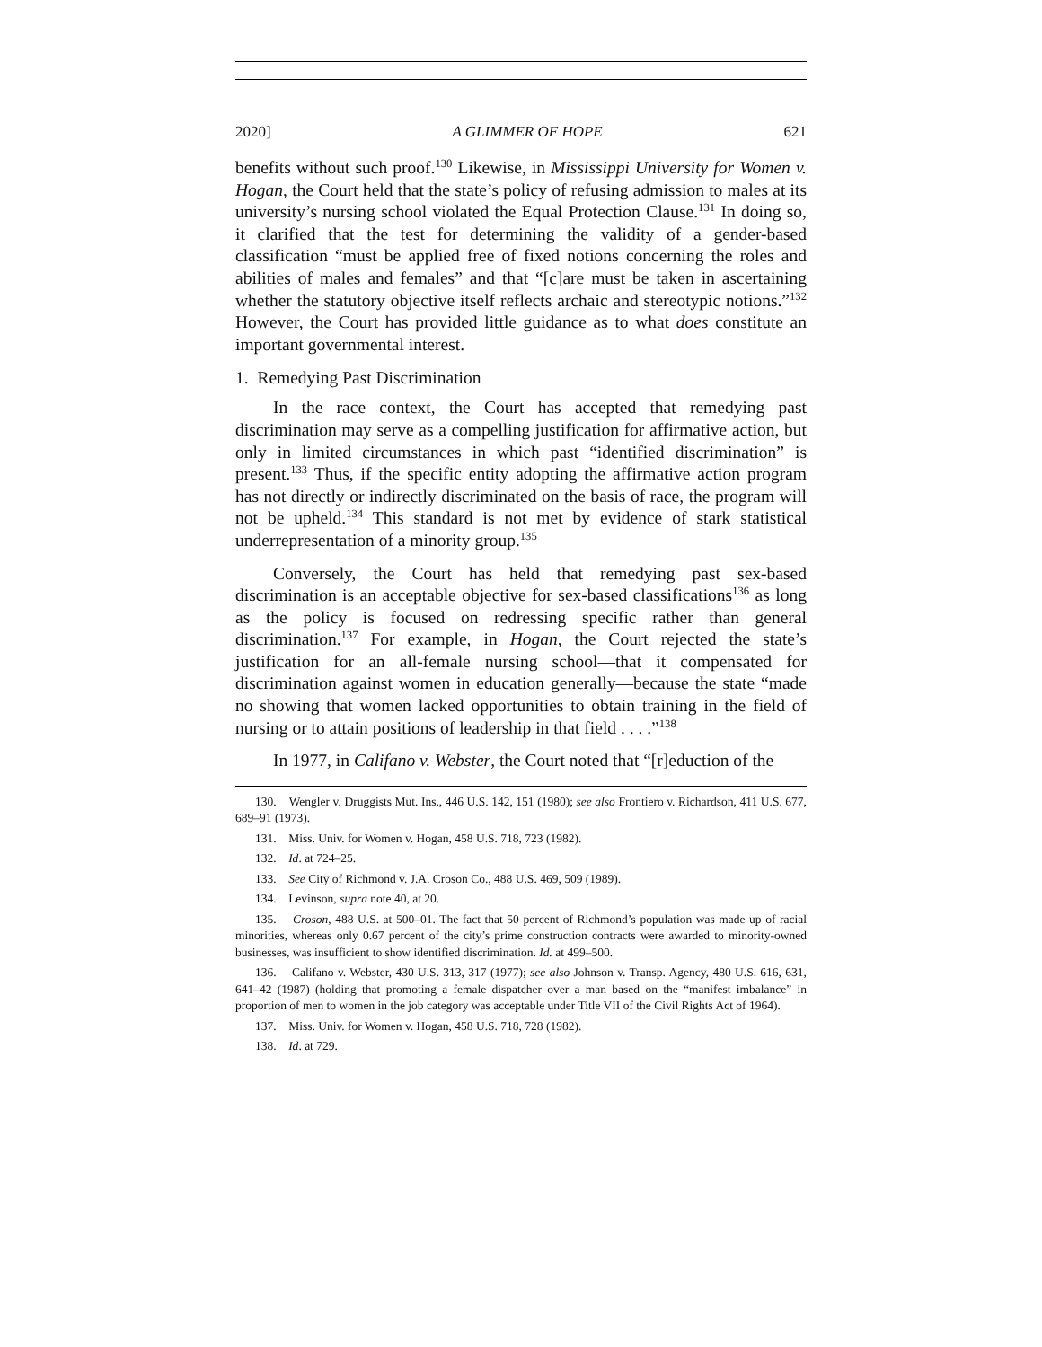2020] A GLIMMER OF HOPE 621
benefits without such proof.<sup>130</sup> Likewise, in Mississippi University for Women v. Hogan, the Court held that the state’s policy of refusing admission to males at its university’s nursing school violated the Equal Protection Clause.<sup>131</sup> In doing so, it clarified that the test for determining the validity of a gender-based classification “must be applied free of fixed notions concerning the roles and abilities of males and females” and that “[c]are must be taken in ascertaining whether the statutory objective itself reflects archaic and stereotypic notions.”<sup>132</sup> However, the Court has provided little guidance as to what does constitute an important governmental interest.
1. Remedying Past Discrimination
In the race context, the Court has accepted that remedying past discrimination may serve as a compelling justification for affirmative action, but only in limited circumstances in which past “identified discrimination” is present.<sup>133</sup> Thus, if the specific entity adopting the affirmative action program has not directly or indirectly discriminated on the basis of race, the program will not be upheld.<sup>134</sup> This standard is not met by evidence of stark statistical underrepresentation of a minority group.<sup>135</sup>
Conversely, the Court has held that remedying past sex-based discrimination is an acceptable objective for sex-based classifications<sup>136</sup> as long as the policy is focused on redressing specific rather than general discrimination.<sup>137</sup> For example, in Hogan, the Court rejected the state’s justification for an all-female nursing school—that it compensated for discrimination against women in education generally—because the state “made no showing that women lacked opportunities to obtain training in the field of nursing or to attain positions of leadership in that field . . . .”<sup>138</sup>
In 1977, in Califano v. Webster, the Court noted that “[r]eduction of the
130. Wengler v. Druggists Mut. Ins., 446 U.S. 142, 151 (1980); see also Frontiero v. Richardson, 411 U.S. 677, 689–91 (1973).
131. Miss. Univ. for Women v. Hogan, 458 U.S. 718, 723 (1982).
132. Id. at 724–25.
133. See City of Richmond v. J.A. Croson Co., 488 U.S. 469, 509 (1989).
134. Levinson, supra note 40, at 20.
135. Croson, 488 U.S. at 500–01. The fact that 50 percent of Richmond’s population was made up of racial minorities, whereas only 0.67 percent of the city’s prime construction contracts were awarded to minority-owned businesses, was insufficient to show identified discrimination. Id. at 499–500.
136. Califano v. Webster, 430 U.S. 313, 317 (1977); see also Johnson v. Transp. Agency, 480 U.S. 616, 631, 641–42 (1987) (holding that promoting a female dispatcher over a man based on the “manifest imbalance” in proportion of men to women in the job category was acceptable under Title VII of the Civil Rights Act of 1964).
137. Miss. Univ. for Women v. Hogan, 458 U.S. 718, 728 (1982).
138. Id. at 729.